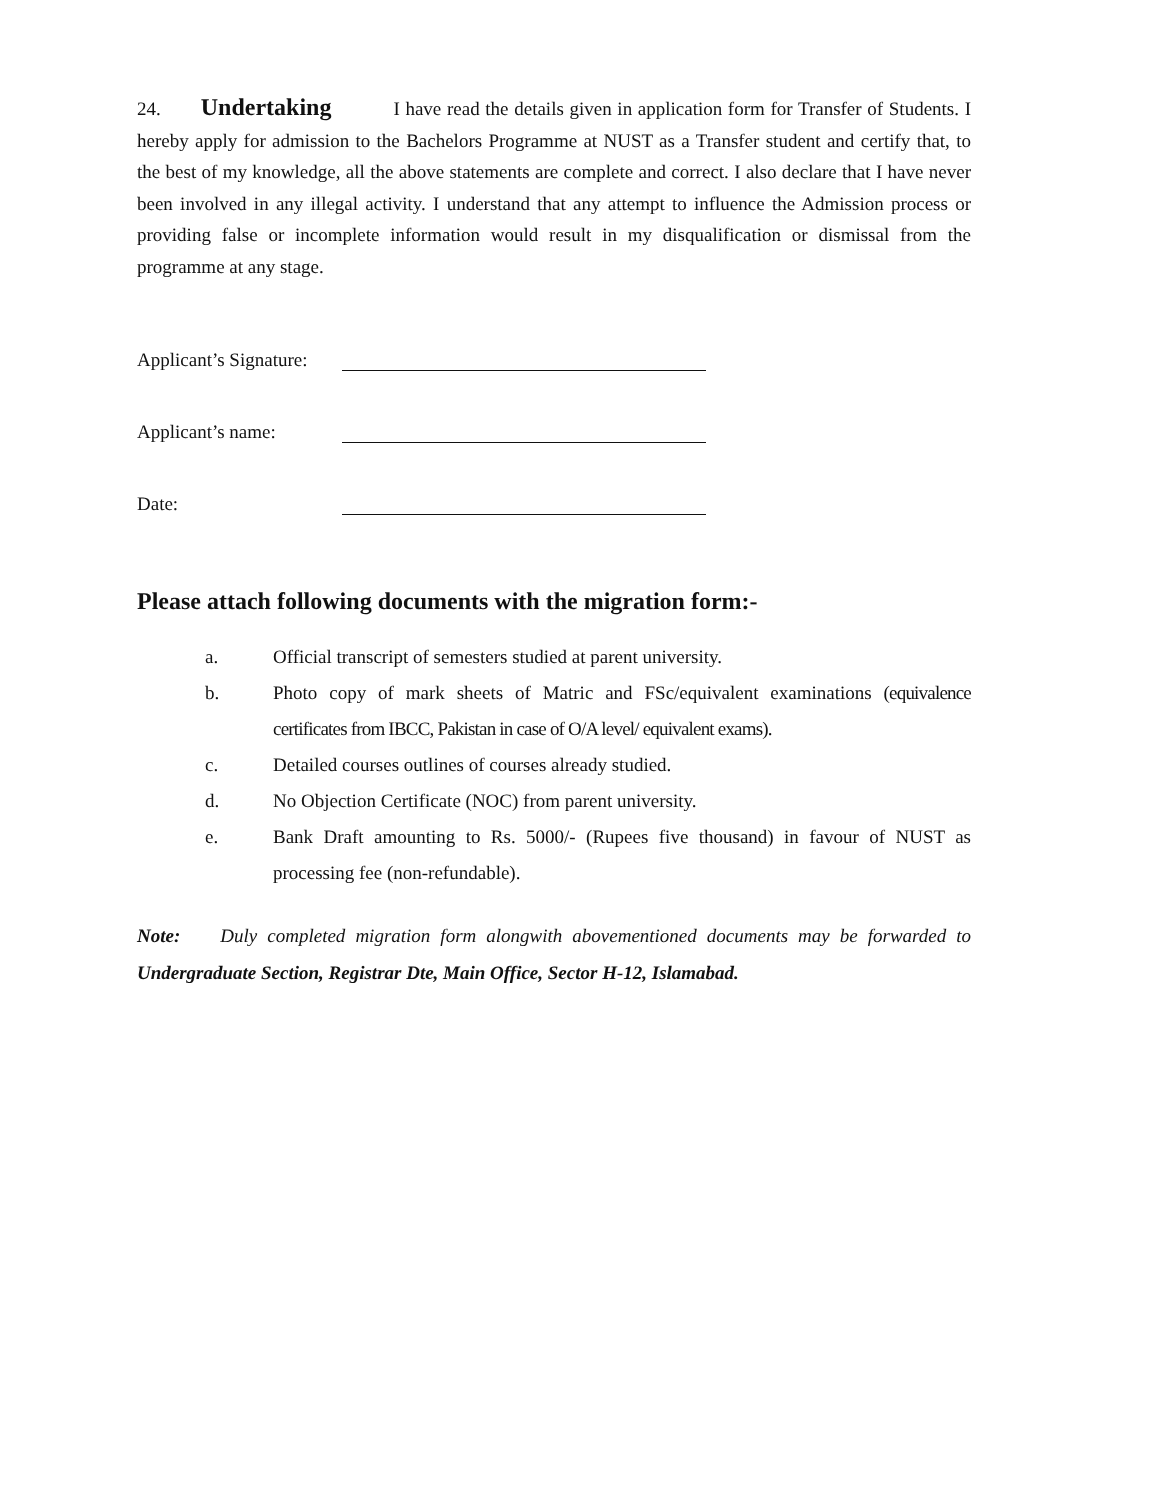24. Undertaking I have read the details given in application form for Transfer of Students. I hereby apply for admission to the Bachelors Programme at NUST as a Transfer student and certify that, to the best of my knowledge, all the above statements are complete and correct. I also declare that I have never been involved in any illegal activity. I understand that any attempt to influence the Admission process or providing false or incomplete information would result in my disqualification or dismissal from the programme at any stage.
Applicant’s Signature:
Applicant’s name:
Date:
Please attach following documents with the migration form:-
a. Official transcript of semesters studied at parent university.
b. Photo copy of mark sheets of Matric and FSc/equivalent examinations (equivalence certificates from IBCC, Pakistan in case of O/A level/ equivalent exams).
c. Detailed courses outlines of courses already studied.
d. No Objection Certificate (NOC) from parent university.
e. Bank Draft amounting to Rs. 5000/- (Rupees five thousand) in favour of NUST as processing fee (non-refundable).
Note: Duly completed migration form alongwith abovementioned documents may be forwarded to Undergraduate Section, Registrar Dte, Main Office, Sector H-12, Islamabad.